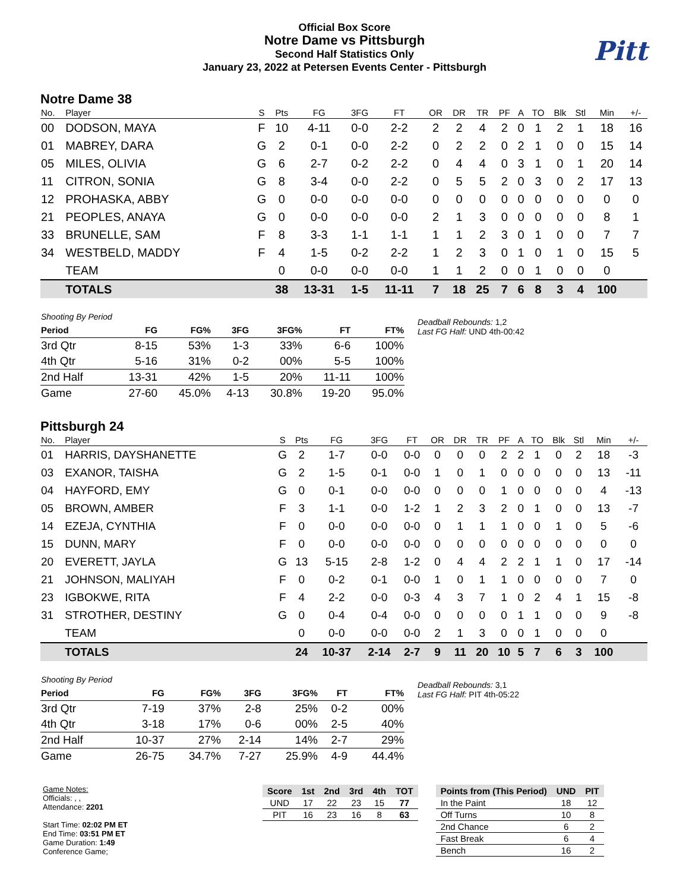Official Box Score
Notre Dame vs Pittsburgh
Second Half Statistics Only
January 23, 2022 at Petersen Events Center - Pittsburgh
Pitt
Notre Dame 38
| No. | Player | S | Pts | FG | 3FG | FT | OR | DR | TR | PF | A | TO | Blk | Stl | Min | +/- |
| --- | --- | --- | --- | --- | --- | --- | --- | --- | --- | --- | --- | --- | --- | --- | --- | --- |
| 00 | DODSON, MAYA | F | 10 | 4-11 | 0-0 | 2-2 | 2 | 2 | 4 | 2 | 0 | 1 | 2 | 1 | 18 | 16 |
| 01 | MABREY, DARA | G | 2 | 0-1 | 0-0 | 2-2 | 0 | 2 | 2 | 0 | 2 | 1 | 0 | 0 | 15 | 14 |
| 05 | MILES, OLIVIA | G | 6 | 2-7 | 0-2 | 2-2 | 0 | 4 | 4 | 0 | 3 | 1 | 0 | 1 | 20 | 14 |
| 11 | CITRON, SONIA | G | 8 | 3-4 | 0-0 | 2-2 | 0 | 5 | 5 | 2 | 0 | 3 | 0 | 2 | 17 | 13 |
| 12 | PROHASKA, ABBY | G | 0 | 0-0 | 0-0 | 0-0 | 0 | 0 | 0 | 0 | 0 | 0 | 0 | 0 | 0 | 0 |
| 21 | PEOPLES, ANAYA | G | 0 | 0-0 | 0-0 | 0-0 | 2 | 1 | 3 | 0 | 0 | 0 | 0 | 0 | 8 | 1 |
| 33 | BRUNELLE, SAM | F | 8 | 3-3 | 1-1 | 1-1 | 1 | 1 | 2 | 3 | 0 | 1 | 0 | 0 | 7 | 7 |
| 34 | WESTBELD, MADDY | F | 4 | 1-5 | 0-2 | 2-2 | 1 | 2 | 3 | 0 | 1 | 0 | 1 | 0 | 15 | 5 |
| | TEAM | | 0 | 0-0 | 0-0 | 0-0 | 1 | 1 | 2 | 0 | 0 | 1 | 0 | 0 | 0 | |
| | TOTALS | | 38 | 13-31 | 1-5 | 11-11 | 7 | 18 | 25 | 7 | 6 | 8 | 3 | 4 | 100 | |
| Shooting By Period | | | | | | |
| Period | FG | FG% | 3FG | 3FG% | FT | FT% |
| 3rd Qtr | 8-15 | 53% | 1-3 | 33% | 6-6 | 100% |
| 4th Qtr | 5-16 | 31% | 0-2 | 00% | 5-5 | 100% |
| 2nd Half | 13-31 | 42% | 1-5 | 20% | 11-11 | 100% |
| Game | 27-60 | 45.0% | 4-13 | 30.8% | 19-20 | 95.0% |
Deadball Rebounds: 1,2
Last FG Half: UND 4th-00:42
Pittsburgh 24
| No. | Player | S | Pts | FG | 3FG | FT | OR | DR | TR | PF | A | TO | Blk | Stl | Min | +/- |
| --- | --- | --- | --- | --- | --- | --- | --- | --- | --- | --- | --- | --- | --- | --- | --- | --- |
| 01 | HARRIS, DAYSHANETTE | G | 2 | 1-7 | 0-0 | 0-0 | 0 | 0 | 0 | 2 | 2 | 1 | 0 | 2 | 18 | -3 |
| 03 | EXANOR, TAISHA | G | 2 | 1-5 | 0-1 | 0-0 | 1 | 0 | 1 | 0 | 0 | 0 | 0 | 0 | 13 | -11 |
| 04 | HAYFORD, EMY | G | 0 | 0-1 | 0-0 | 0-0 | 0 | 0 | 0 | 1 | 0 | 0 | 0 | 0 | 4 | -13 |
| 05 | BROWN, AMBER | F | 3 | 1-1 | 0-0 | 1-2 | 1 | 2 | 3 | 2 | 0 | 1 | 0 | 0 | 13 | -7 |
| 14 | EZEJA, CYNTHIA | F | 0 | 0-0 | 0-0 | 0-0 | 0 | 1 | 1 | 1 | 0 | 0 | 1 | 0 | 5 | -6 |
| 15 | DUNN, MARY | F | 0 | 0-0 | 0-0 | 0-0 | 0 | 0 | 0 | 0 | 0 | 0 | 0 | 0 | 0 | 0 |
| 20 | EVERETT, JAYLA | G | 13 | 5-15 | 2-8 | 1-2 | 0 | 4 | 4 | 2 | 2 | 1 | 1 | 0 | 17 | -14 |
| 21 | JOHNSON, MALIYAH | F | 0 | 0-2 | 0-1 | 0-0 | 1 | 0 | 1 | 1 | 0 | 0 | 0 | 0 | 7 | 0 |
| 23 | IGBOKWE, RITA | F | 4 | 2-2 | 0-0 | 0-3 | 4 | 3 | 7 | 1 | 0 | 2 | 4 | 1 | 15 | -8 |
| 31 | STROTHER, DESTINY | G | 0 | 0-4 | 0-4 | 0-0 | 0 | 0 | 0 | 0 | 1 | 1 | 0 | 0 | 9 | -8 |
| | TEAM | | 0 | 0-0 | 0-0 | 0-0 | 2 | 1 | 3 | 0 | 0 | 1 | 0 | 0 | 0 | |
| | TOTALS | | 24 | 10-37 | 2-14 | 2-7 | 9 | 11 | 20 | 10 | 5 | 7 | 6 | 3 | 100 | |
| Shooting By Period | | | | | | |
| Period | FG | FG% | 3FG | 3FG% | FT | FT% |
| 3rd Qtr | 7-19 | 37% | 2-8 | 25% | 0-2 | 00% |
| 4th Qtr | 3-18 | 17% | 0-6 | 00% | 2-5 | 40% |
| 2nd Half | 10-37 | 27% | 2-14 | 14% | 2-7 | 29% |
| Game | 26-75 | 34.7% | 7-27 | 25.9% | 4-9 | 44.4% |
Deadball Rebounds: 3,1
Last FG Half: PIT 4th-05:22
Game Notes:
Officials: , ,
Attendance: 2201
Start Time: 02:02 PM ET
End Time: 03:51 PM ET
Game Duration: 1:49
Conference Game;
| Score | 1st | 2nd | 3rd | 4th | TOT |
| --- | --- | --- | --- | --- | --- |
| UND | 17 | 22 | 23 | 15 | 77 |
| PIT | 16 | 23 | 16 | 8 | 63 |
| Points from (This Period) | UND | PIT |
| --- | --- | --- |
| In the Paint | 18 | 12 |
| Off Turns | 10 | 8 |
| 2nd Chance | 6 | 2 |
| Fast Break | 6 | 4 |
| Bench | 16 | 2 |